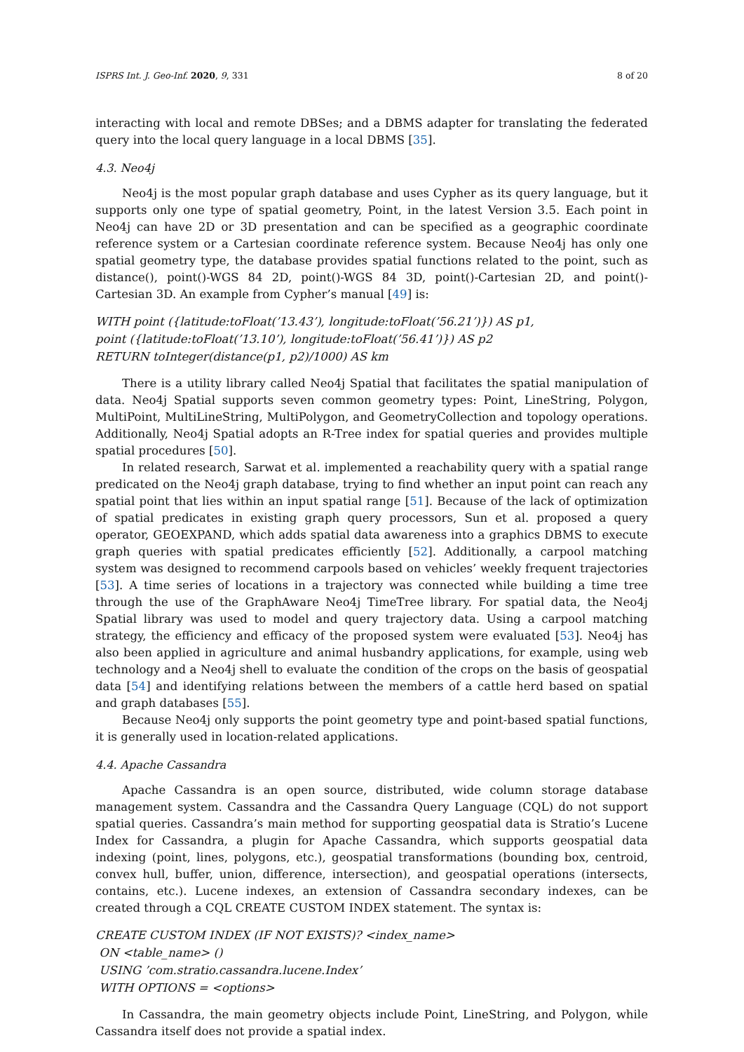ISPRS Int. J. Geo-Inf. 2020, 9, 331 8 of 20
interacting with local and remote DBSes; and a DBMS adapter for translating the federated query into the local query language in a local DBMS [35].
4.3. Neo4j
Neo4j is the most popular graph database and uses Cypher as its query language, but it supports only one type of spatial geometry, Point, in the latest Version 3.5. Each point in Neo4j can have 2D or 3D presentation and can be specified as a geographic coordinate reference system or a Cartesian coordinate reference system. Because Neo4j has only one spatial geometry type, the database provides spatial functions related to the point, such as distance(), point()-WGS 84 2D, point()-WGS 84 3D, point()-Cartesian 2D, and point()-Cartesian 3D. An example from Cypher’s manual [49] is:
WITH point ({latitude:toFloat(’13.43’), longitude:toFloat(’56.21’)}) AS p1,
point ({latitude:toFloat(’13.10’), longitude:toFloat(’56.41’)}) AS p2
RETURN toInteger(distance(p1, p2)/1000) AS km
There is a utility library called Neo4j Spatial that facilitates the spatial manipulation of data. Neo4j Spatial supports seven common geometry types: Point, LineString, Polygon, MultiPoint, MultiLineString, MultiPolygon, and GeometryCollection and topology operations. Additionally, Neo4j Spatial adopts an R-Tree index for spatial queries and provides multiple spatial procedures [50].
In related research, Sarwat et al. implemented a reachability query with a spatial range predicated on the Neo4j graph database, trying to find whether an input point can reach any spatial point that lies within an input spatial range [51]. Because of the lack of optimization of spatial predicates in existing graph query processors, Sun et al. proposed a query operator, GEOEXPAND, which adds spatial data awareness into a graphics DBMS to execute graph queries with spatial predicates efficiently [52]. Additionally, a carpool matching system was designed to recommend carpools based on vehicles’ weekly frequent trajectories [53]. A time series of locations in a trajectory was connected while building a time tree through the use of the GraphAware Neo4j TimeTree library. For spatial data, the Neo4j Spatial library was used to model and query trajectory data. Using a carpool matching strategy, the efficiency and efficacy of the proposed system were evaluated [53]. Neo4j has also been applied in agriculture and animal husbandry applications, for example, using web technology and a Neo4j shell to evaluate the condition of the crops on the basis of geospatial data [54] and identifying relations between the members of a cattle herd based on spatial and graph databases [55].
Because Neo4j only supports the point geometry type and point-based spatial functions, it is generally used in location-related applications.
4.4. Apache Cassandra
Apache Cassandra is an open source, distributed, wide column storage database management system. Cassandra and the Cassandra Query Language (CQL) do not support spatial queries. Cassandra’s main method for supporting geospatial data is Stratio’s Lucene Index for Cassandra, a plugin for Apache Cassandra, which supports geospatial data indexing (point, lines, polygons, etc.), geospatial transformations (bounding box, centroid, convex hull, buffer, union, difference, intersection), and geospatial operations (intersects, contains, etc.). Lucene indexes, an extension of Cassandra secondary indexes, can be created through a CQL CREATE CUSTOM INDEX statement. The syntax is:
CREATE CUSTOM INDEX (IF NOT EXISTS)? <index_name>
ON <table_name> ()
USING ’com.stratio.cassandra.lucene.Index’
WITH OPTIONS = <options>
In Cassandra, the main geometry objects include Point, LineString, and Polygon, while Cassandra itself does not provide a spatial index.